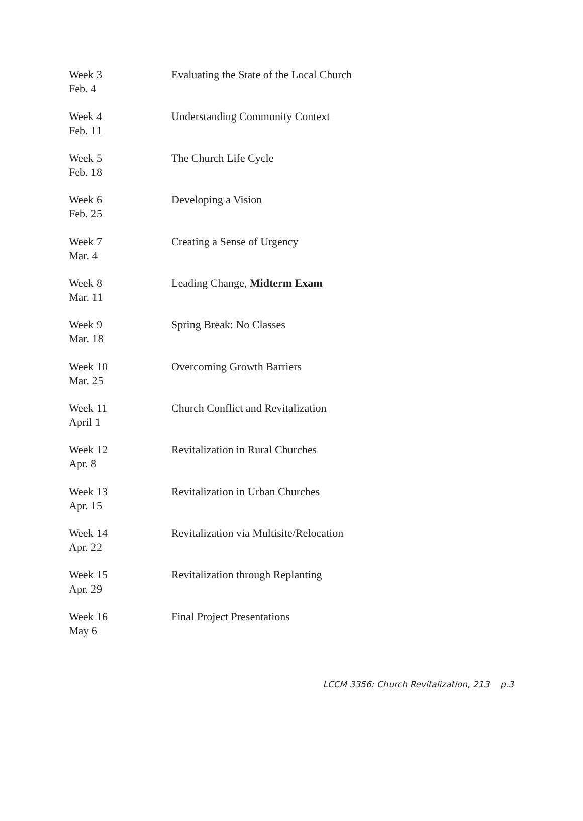| Week 3 Feb. 4 | Evaluating the State of the Local Church |
| Week 4 Feb. 11 | Understanding Community Context |
| Week 5 Feb. 18 | The Church Life Cycle |
| Week 6 Feb. 25 | Developing a Vision |
| Week 7 Mar. 4 | Creating a Sense of Urgency |
| Week 8 Mar. 11 | Leading Change, Midterm Exam |
| Week 9 Mar. 18 | Spring Break: No Classes |
| Week 10 Mar. 25 | Overcoming Growth Barriers |
| Week 11 April 1 | Church Conflict and Revitalization |
| Week 12 Apr. 8 | Revitalization in Rural Churches |
| Week 13 Apr. 15 | Revitalization in Urban Churches |
| Week 14 Apr. 22 | Revitalization via Multisite/Relocation |
| Week 15 Apr. 29 | Revitalization through Replanting |
| Week 16 May 6 | Final Project Presentations |
LCCM 3356: Church Revitalization, 213 p.3